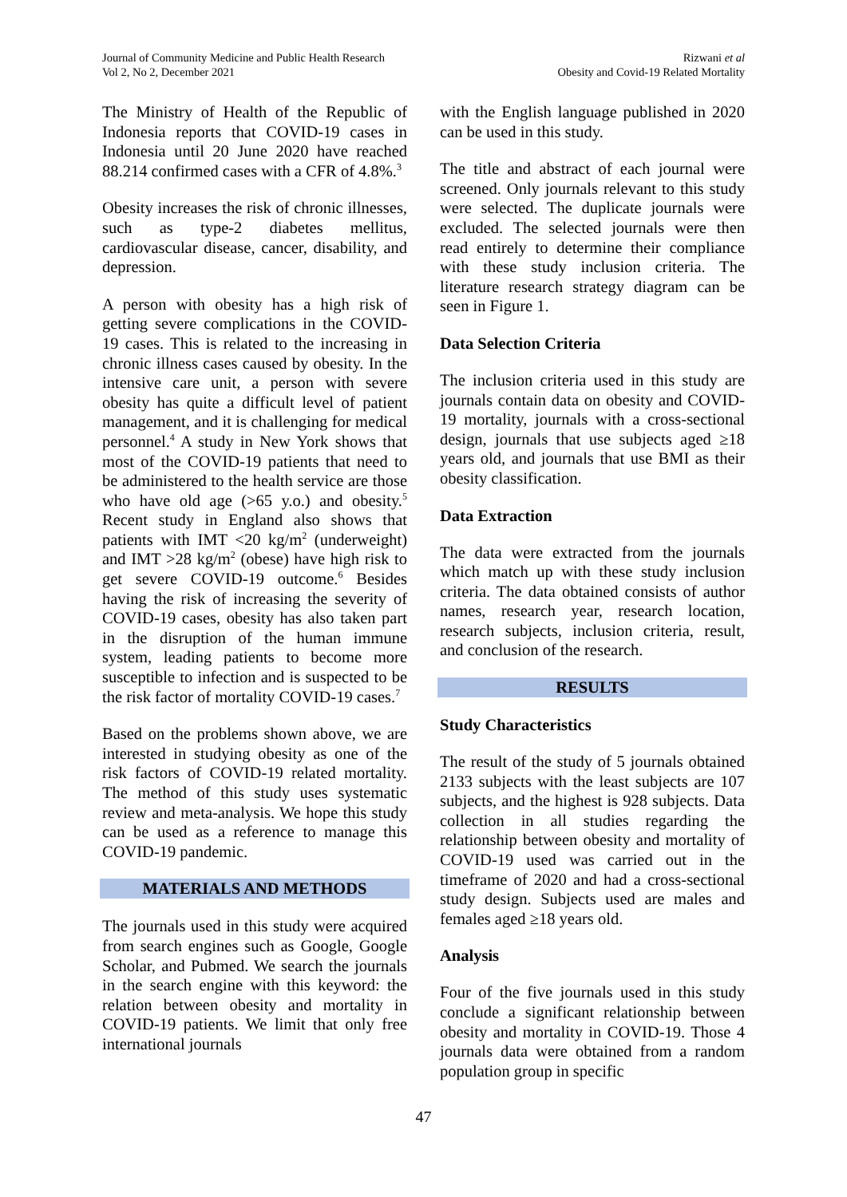Journal of Community Medicine and Public Health Research
Vol 2, No 2, December 2021
Rizwani et al
Obesity and Covid-19 Related Mortality
The Ministry of Health of the Republic of Indonesia reports that COVID-19 cases in Indonesia until 20 June 2020 have reached 88.214 confirmed cases with a CFR of 4.8%.<sup>3</sup>
Obesity increases the risk of chronic illnesses, such as type-2 diabetes mellitus, cardiovascular disease, cancer, disability, and depression.
A person with obesity has a high risk of getting severe complications in the COVID-19 cases. This is related to the increasing in chronic illness cases caused by obesity. In the intensive care unit, a person with severe obesity has quite a difficult level of patient management, and it is challenging for medical personnel.<sup>4</sup> A study in New York shows that most of the COVID-19 patients that need to be administered to the health service are those who have old age (>65 y.o.) and obesity.<sup>5</sup> Recent study in England also shows that patients with IMT <20 kg/m<sup>2</sup> (underweight) and IMT >28 kg/m<sup>2</sup> (obese) have high risk to get severe COVID-19 outcome.<sup>6</sup> Besides having the risk of increasing the severity of COVID-19 cases, obesity has also taken part in the disruption of the human immune system, leading patients to become more susceptible to infection and is suspected to be the risk factor of mortality COVID-19 cases.<sup>7</sup>
Based on the problems shown above, we are interested in studying obesity as one of the risk factors of COVID-19 related mortality. The method of this study uses systematic review and meta-analysis. We hope this study can be used as a reference to manage this COVID-19 pandemic.
MATERIALS AND METHODS
The journals used in this study were acquired from search engines such as Google, Google Scholar, and Pubmed. We search the journals in the search engine with this keyword: the relation between obesity and mortality in COVID-19 patients. We limit that only free international journals
with the English language published in 2020 can be used in this study.
The title and abstract of each journal were screened. Only journals relevant to this study were selected. The duplicate journals were excluded. The selected journals were then read entirely to determine their compliance with these study inclusion criteria. The literature research strategy diagram can be seen in Figure 1.
Data Selection Criteria
The inclusion criteria used in this study are journals contain data on obesity and COVID-19 mortality, journals with a cross-sectional design, journals that use subjects aged ≥18 years old, and journals that use BMI as their obesity classification.
Data Extraction
The data were extracted from the journals which match up with these study inclusion criteria. The data obtained consists of author names, research year, research location, research subjects, inclusion criteria, result, and conclusion of the research.
RESULTS
Study Characteristics
The result of the study of 5 journals obtained 2133 subjects with the least subjects are 107 subjects, and the highest is 928 subjects. Data collection in all studies regarding the relationship between obesity and mortality of COVID-19 used was carried out in the timeframe of 2020 and had a cross-sectional study design. Subjects used are males and females aged ≥18 years old.
Analysis
Four of the five journals used in this study conclude a significant relationship between obesity and mortality in COVID-19. Those 4 journals data were obtained from a random population group in specific
47